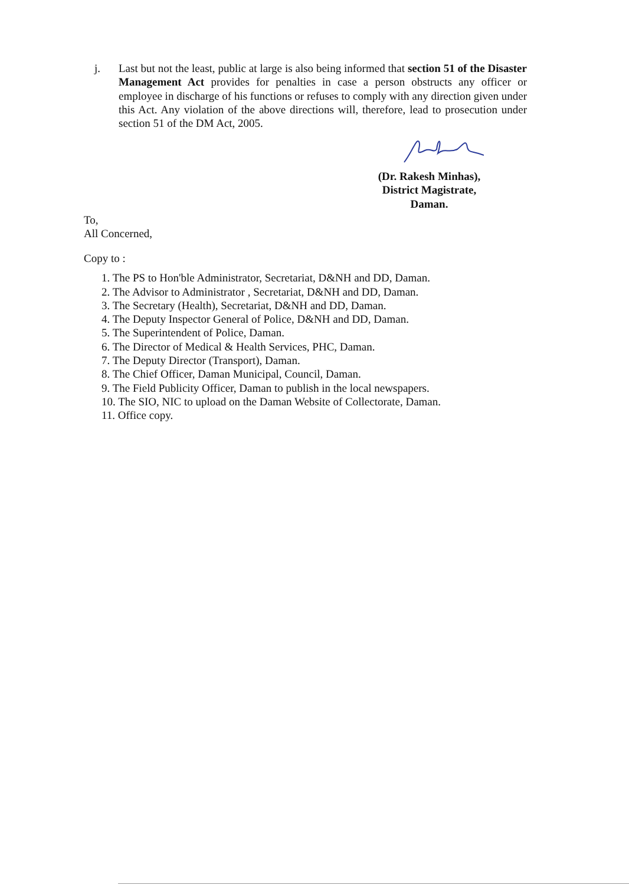j. Last but not the least, public at large is also being informed that section 51 of the Disaster Management Act provides for penalties in case a person obstructs any officer or employee in discharge of his functions or refuses to comply with any direction given under this Act. Any violation of the above directions will, therefore, lead to prosecution under section 51 of the DM Act, 2005.
(Dr. Rakesh Minhas),
District Magistrate,
Daman.
To,
All Concerned,
Copy to :
1. The PS to Hon'ble Administrator, Secretariat, D&NH and DD, Daman.
2. The Advisor to Administrator , Secretariat, D&NH and DD, Daman.
3. The Secretary (Health), Secretariat, D&NH and DD, Daman.
4. The Deputy Inspector General of Police, D&NH and DD, Daman.
5. The Superintendent of Police, Daman.
6. The Director of Medical & Health Services, PHC, Daman.
7. The Deputy Director (Transport), Daman.
8. The Chief Officer, Daman Municipal, Council, Daman.
9. The Field Publicity Officer, Daman to publish in the local newspapers.
10. The SIO, NIC to upload on the Daman Website of Collectorate, Daman.
11. Office copy.